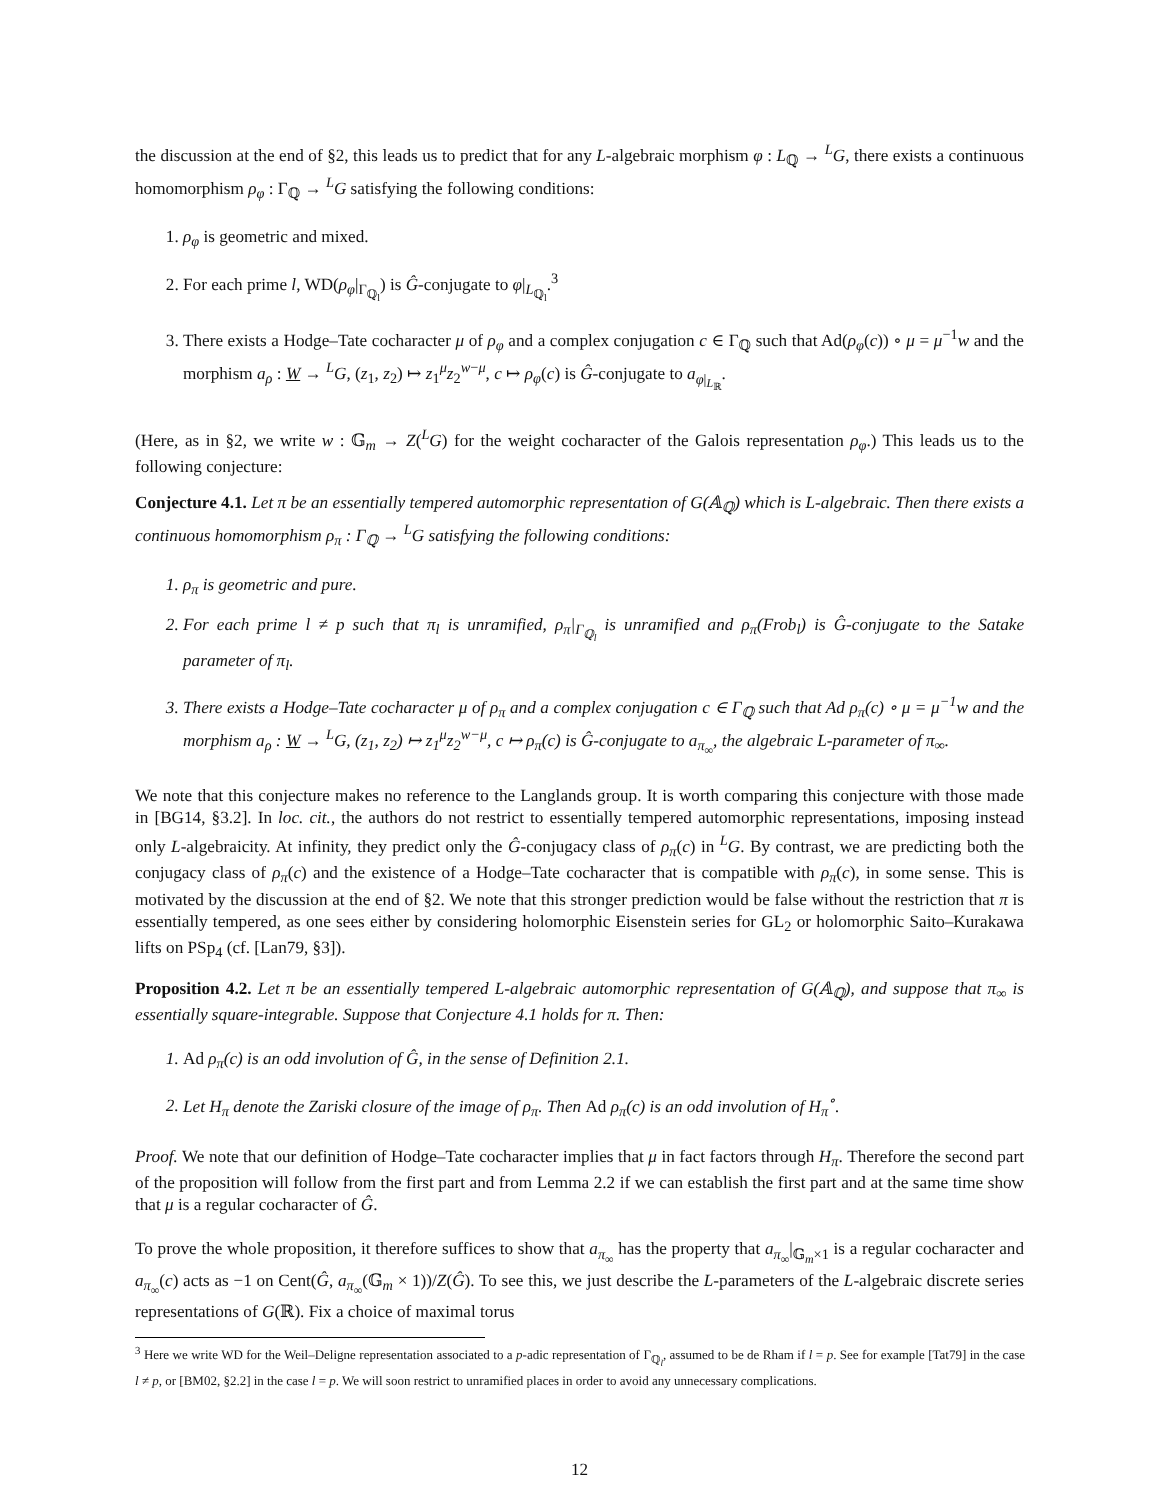the discussion at the end of §2, this leads us to predict that for any L-algebraic morphism φ : L<sub>ℚ</sub> → <sup>L</sup>G, there exists a continuous homomorphism ρ<sub>φ</sub> : Γ<sub>ℚ</sub> → <sup>L</sup>G satisfying the following conditions:
1. ρ<sub>φ</sub> is geometric and mixed.
2. For each prime l, WD(ρ<sub>φ</sub>|<sub>Γ<sub>ℚ<sub>l</sub></sub></sub>) is Ĝ-conjugate to φ|<sub>L<sub>ℚ<sub>l</sub></sub></sub>.<sup>3</sup>
3. There exists a Hodge–Tate cocharacter μ of ρ<sub>φ</sub> and a complex conjugation c ∈ Γ<sub>ℚ</sub> such that Ad(ρ<sub>φ</sub>(c)) ∘ μ = μ<sup>−1</sup>w and the morphism a<sub>ρ</sub> : W → <sup>L</sup>G, (z<sub>1</sub>, z<sub>2</sub>) ↦ z<sub>1</sub><sup>μ</sup>z<sub>2</sub><sup>w−μ</sup>, c ↦ ρ<sub>φ</sub>(c) is Ĝ-conjugate to a<sub>φ|<sub>L<sub>ℝ</sub></sub></sub>.
(Here, as in §2, we write w : 𝔾<sub>m</sub> → Z(<sup>L</sup>G) for the weight cocharacter of the Galois representation ρ<sub>φ</sub>.) This leads us to the following conjecture:
Conjecture 4.1. Let π be an essentially tempered automorphic representation of G(𝔸<sub>ℚ</sub>) which is L-algebraic. Then there exists a continuous homomorphism ρ<sub>π</sub> : Γ<sub>ℚ</sub> → <sup>L</sup>G satisfying the following conditions:
1. ρ<sub>π</sub> is geometric and pure.
2. For each prime l ≠ p such that π<sub>l</sub> is unramified, ρ<sub>π</sub>|<sub>Γ<sub>ℚ<sub>l</sub></sub></sub> is unramified and ρ<sub>π</sub>(Frob<sub>l</sub>) is Ĝ-conjugate to the Satake parameter of π<sub>l</sub>.
3. There exists a Hodge–Tate cocharacter μ of ρ<sub>π</sub> and a complex conjugation c ∈ Γ<sub>ℚ</sub> such that Ad ρ<sub>π</sub>(c) ∘ μ = μ<sup>−1</sup>w and the morphism a<sub>ρ</sub> : W → <sup>L</sup>G, (z<sub>1</sub>, z<sub>2</sub>) ↦ z<sub>1</sub><sup>μ</sup>z<sub>2</sub><sup>w−μ</sup>, c ↦ ρ<sub>π</sub>(c) is Ĝ-conjugate to a<sub>π<sub>∞</sub></sub>, the algebraic L-parameter of π<sub>∞</sub>.
We note that this conjecture makes no reference to the Langlands group. It is worth comparing this conjecture with those made in [BG14, §3.2]. In loc. cit., the authors do not restrict to essentially tempered automorphic representations, imposing instead only L-algebraicity. At infinity, they predict only the Ĝ-conjugacy class of ρ<sub>π</sub>(c) in <sup>L</sup>G. By contrast, we are predicting both the conjugacy class of ρ<sub>π</sub>(c) and the existence of a Hodge–Tate cocharacter that is compatible with ρ<sub>π</sub>(c), in some sense. This is motivated by the discussion at the end of §2. We note that this stronger prediction would be false without the restriction that π is essentially tempered, as one sees either by considering holomorphic Eisenstein series for GL<sub>2</sub> or holomorphic Saito–Kurakawa lifts on PSp<sub>4</sub> (cf. [Lan79, §3]).
Proposition 4.2. Let π be an essentially tempered L-algebraic automorphic representation of G(𝔸<sub>ℚ</sub>), and suppose that π<sub>∞</sub> is essentially square-integrable. Suppose that Conjecture 4.1 holds for π. Then:
1. Ad ρ<sub>π</sub>(c) is an odd involution of Ĝ, in the sense of Definition 2.1.
2. Let H<sub>π</sub> denote the Zariski closure of the image of ρ<sub>π</sub>. Then Ad ρ<sub>π</sub>(c) is an odd involution of H<sub>π</sub><sup>∘</sup>.
Proof. We note that our definition of Hodge–Tate cocharacter implies that μ in fact factors through H<sub>π</sub>. Therefore the second part of the proposition will follow from the first part and from Lemma 2.2 if we can establish the first part and at the same time show that μ is a regular cocharacter of Ĝ.
To prove the whole proposition, it therefore suffices to show that a<sub>π<sub>∞</sub></sub> has the property that a<sub>π<sub>∞</sub></sub>|<sub>𝔾<sub>m</sub>×1</sub> is a regular cocharacter and a<sub>π<sub>∞</sub></sub>(c) acts as −1 on Cent(Ĝ, a<sub>π<sub>∞</sub></sub>(𝔾<sub>m</sub> × 1))/Z(Ĝ). To see this, we just describe the L-parameters of the L-algebraic discrete series representations of G(ℝ). Fix a choice of maximal torus
<sup>3</sup> Here we write WD for the Weil–Deligne representation associated to a p-adic representation of Γ<sub>ℚ<sub>l</sub></sub>, assumed to be de Rham if l = p. See for example [Tat79] in the case l ≠ p, or [BM02, §2.2] in the case l = p. We will soon restrict to unramified places in order to avoid any unnecessary complications.
12